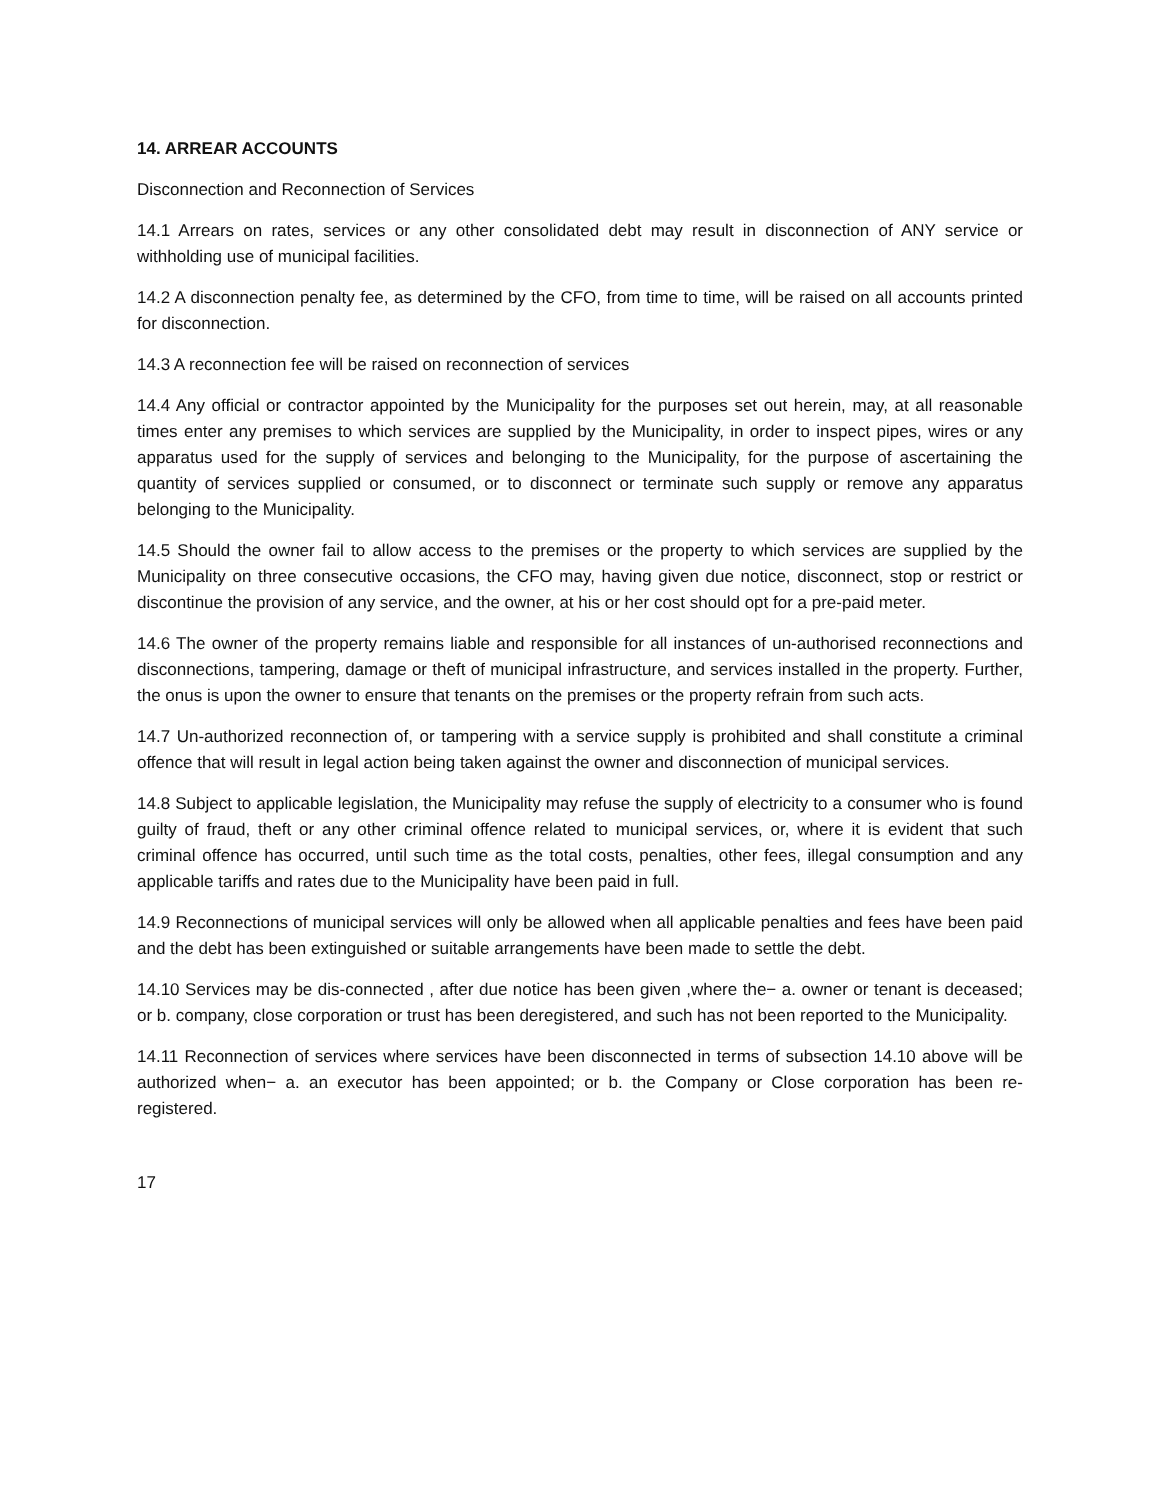14. ARREAR ACCOUNTS
Disconnection and Reconnection of Services
14.1 Arrears on rates, services or any other consolidated debt may result in disconnection of ANY service or withholding use of municipal facilities.
14.2 A disconnection penalty fee, as determined by the CFO, from time to time, will be raised on all accounts printed for disconnection.
14.3 A reconnection fee will be raised on reconnection of services
14.4 Any official or contractor appointed by the Municipality for the purposes set out herein, may, at all reasonable times enter any premises to which services are supplied by the Municipality, in order to inspect pipes, wires or any apparatus used for the supply of services and belonging to the Municipality, for the purpose of ascertaining the quantity of services supplied or consumed, or to disconnect or terminate such supply or remove any apparatus belonging to the Municipality.
14.5 Should the owner fail to allow access to the premises or the property to which services are supplied by the Municipality on three consecutive occasions, the CFO may, having given due notice, disconnect, stop or restrict or discontinue the provision of any service, and the owner, at his or her cost should opt for a pre-paid meter.
14.6 The owner of the property remains liable and responsible for all instances of un-authorised reconnections and disconnections, tampering, damage or theft of municipal infrastructure, and services installed in the property. Further, the onus is upon the owner to ensure that tenants on the premises or the property refrain from such acts.
14.7 Un-authorized reconnection of, or tampering with a service supply is prohibited and shall constitute a criminal offence that will result in legal action being taken against the owner and disconnection of municipal services.
14.8 Subject to applicable legislation, the Municipality may refuse the supply of electricity to a consumer who is found guilty of fraud, theft or any other criminal offence related to municipal services, or, where it is evident that such criminal offence has occurred, until such time as the total costs, penalties, other fees, illegal consumption and any applicable tariffs and rates due to the Municipality have been paid in full.
14.9 Reconnections of municipal services will only be allowed when all applicable penalties and fees have been paid and the debt has been extinguished or suitable arrangements have been made to settle the debt.
14.10 Services may be dis-connected , after due notice has been given ,where the− a. owner or tenant is deceased; or b. company, close corporation or trust has been deregistered, and such has not been reported to the Municipality.
14.11 Reconnection of services where services have been disconnected in terms of subsection 14.10 above will be authorized when− a. an executor has been appointed; or b. the Company or Close corporation has been re-registered.
17